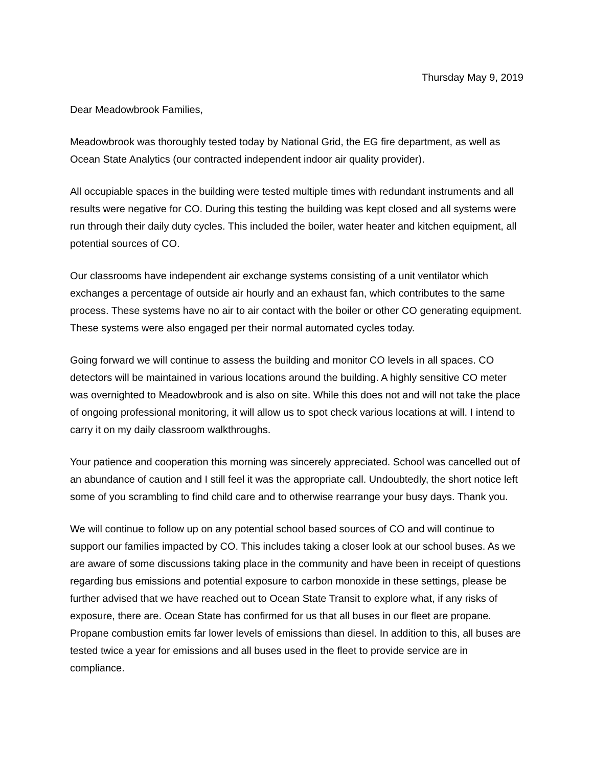Thursday May 9, 2019
Dear Meadowbrook Families,
Meadowbrook was thoroughly tested today by National Grid, the EG fire department, as well as Ocean State Analytics (our contracted independent indoor air quality provider).
All occupiable spaces in the building were tested multiple times with redundant instruments and all results were negative for CO. During this testing the building was kept closed and all systems were run through their daily duty cycles. This included the boiler, water heater and kitchen equipment, all potential sources of CO.
Our classrooms have independent air exchange systems consisting of a unit ventilator which exchanges a percentage of outside air hourly and an exhaust fan, which contributes to the same process. These systems have no air to air contact with the boiler or other CO generating equipment. These systems were also engaged per their normal automated cycles today.
Going forward we will continue to assess the building and monitor CO levels in all spaces. CO detectors will be maintained in various locations around the building. A highly sensitive CO meter was overnighted to Meadowbrook and is also on site. While this does not and will not take the place of ongoing professional monitoring, it will allow us to spot check various locations at will. I intend to carry it on my daily classroom walkthroughs.
Your patience and cooperation this morning was sincerely appreciated. School was cancelled out of an abundance of caution and I still feel it was the appropriate call. Undoubtedly, the short notice left some of you scrambling to find child care and to otherwise rearrange your busy days. Thank you.
We will continue to follow up on any potential school based sources of CO and will continue to support our families impacted by CO. This includes taking a closer look at our school buses. As we are aware of some discussions taking place in the community and have been in receipt of questions regarding bus emissions and potential exposure to carbon monoxide in these settings, please be further advised that we have reached out to Ocean State Transit to explore what, if any risks of exposure, there are. Ocean State has confirmed for us that all buses in our fleet are propane. Propane combustion emits far lower levels of emissions than diesel. In addition to this, all buses are tested twice a year for emissions and all buses used in the fleet to provide service are in compliance.